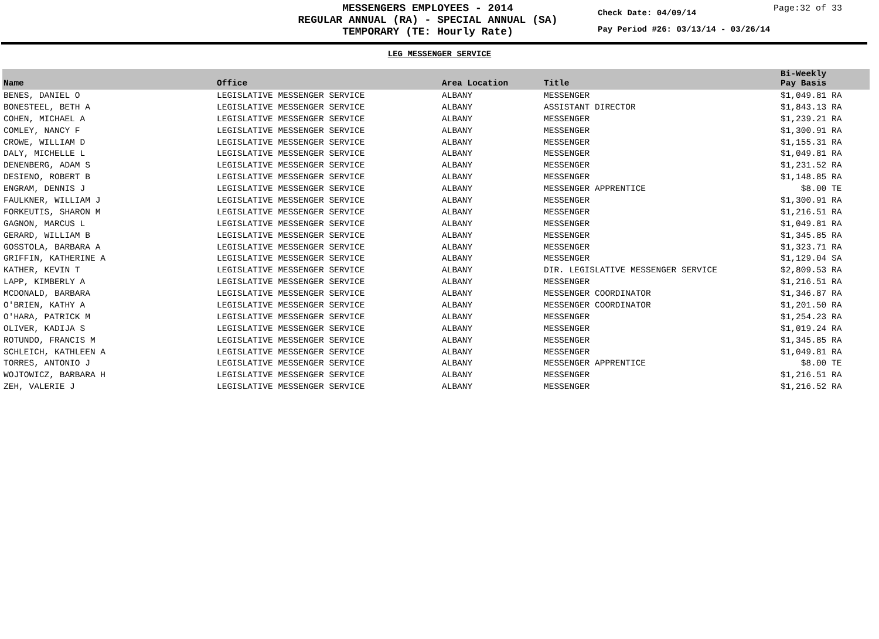MESSENGERS EMPLOYEES - 2014
REGULAR ANNUAL (RA) - SPECIAL ANNUAL (SA)
TEMPORARY (TE: Hourly Rate)
Check Date: 04/09/14
Pay Period #26: 03/13/14 - 03/26/14
Page:32 of 33
LEG MESSENGER SERVICE
| Name | Office | Area Location | Title | Bi-Weekly Pay Basis |
| --- | --- | --- | --- | --- |
| BENES, DANIEL O | LEGISLATIVE MESSENGER SERVICE | ALBANY | MESSENGER | $1,049.81 RA |
| BONESTEEL, BETH A | LEGISLATIVE MESSENGER SERVICE | ALBANY | ASSISTANT DIRECTOR | $1,843.13 RA |
| COHEN, MICHAEL A | LEGISLATIVE MESSENGER SERVICE | ALBANY | MESSENGER | $1,239.21 RA |
| COMLEY, NANCY F | LEGISLATIVE MESSENGER SERVICE | ALBANY | MESSENGER | $1,300.91 RA |
| CROWE, WILLIAM D | LEGISLATIVE MESSENGER SERVICE | ALBANY | MESSENGER | $1,155.31 RA |
| DALY, MICHELLE L | LEGISLATIVE MESSENGER SERVICE | ALBANY | MESSENGER | $1,049.81 RA |
| DENENBERG, ADAM S | LEGISLATIVE MESSENGER SERVICE | ALBANY | MESSENGER | $1,231.52 RA |
| DESIENO, ROBERT B | LEGISLATIVE MESSENGER SERVICE | ALBANY | MESSENGER | $1,148.85 RA |
| ENGRAM, DENNIS J | LEGISLATIVE MESSENGER SERVICE | ALBANY | MESSENGER APPRENTICE | $8.00 TE |
| FAULKNER, WILLIAM J | LEGISLATIVE MESSENGER SERVICE | ALBANY | MESSENGER | $1,300.91 RA |
| FORKEUTIS, SHARON M | LEGISLATIVE MESSENGER SERVICE | ALBANY | MESSENGER | $1,216.51 RA |
| GAGNON, MARCUS L | LEGISLATIVE MESSENGER SERVICE | ALBANY | MESSENGER | $1,049.81 RA |
| GERARD, WILLIAM B | LEGISLATIVE MESSENGER SERVICE | ALBANY | MESSENGER | $1,345.85 RA |
| GOSSTOLA, BARBARA A | LEGISLATIVE MESSENGER SERVICE | ALBANY | MESSENGER | $1,323.71 RA |
| GRIFFIN, KATHERINE A | LEGISLATIVE MESSENGER SERVICE | ALBANY | MESSENGER | $1,129.04 SA |
| KATHER, KEVIN T | LEGISLATIVE MESSENGER SERVICE | ALBANY | DIR. LEGISLATIVE MESSENGER SERVICE | $2,809.53 RA |
| LAPP, KIMBERLY A | LEGISLATIVE MESSENGER SERVICE | ALBANY | MESSENGER | $1,216.51 RA |
| MCDONALD, BARBARA | LEGISLATIVE MESSENGER SERVICE | ALBANY | MESSENGER COORDINATOR | $1,346.87 RA |
| O'BRIEN, KATHY A | LEGISLATIVE MESSENGER SERVICE | ALBANY | MESSENGER COORDINATOR | $1,201.50 RA |
| O'HARA, PATRICK M | LEGISLATIVE MESSENGER SERVICE | ALBANY | MESSENGER | $1,254.23 RA |
| OLIVER, KADIJA S | LEGISLATIVE MESSENGER SERVICE | ALBANY | MESSENGER | $1,019.24 RA |
| ROTUNDO, FRANCIS M | LEGISLATIVE MESSENGER SERVICE | ALBANY | MESSENGER | $1,345.85 RA |
| SCHLEICH, KATHLEEN A | LEGISLATIVE MESSENGER SERVICE | ALBANY | MESSENGER | $1,049.81 RA |
| TORRES, ANTONIO J | LEGISLATIVE MESSENGER SERVICE | ALBANY | MESSENGER APPRENTICE | $8.00 TE |
| WOJTOWICZ, BARBARA H | LEGISLATIVE MESSENGER SERVICE | ALBANY | MESSENGER | $1,216.51 RA |
| ZEH, VALERIE J | LEGISLATIVE MESSENGER SERVICE | ALBANY | MESSENGER | $1,216.52 RA |